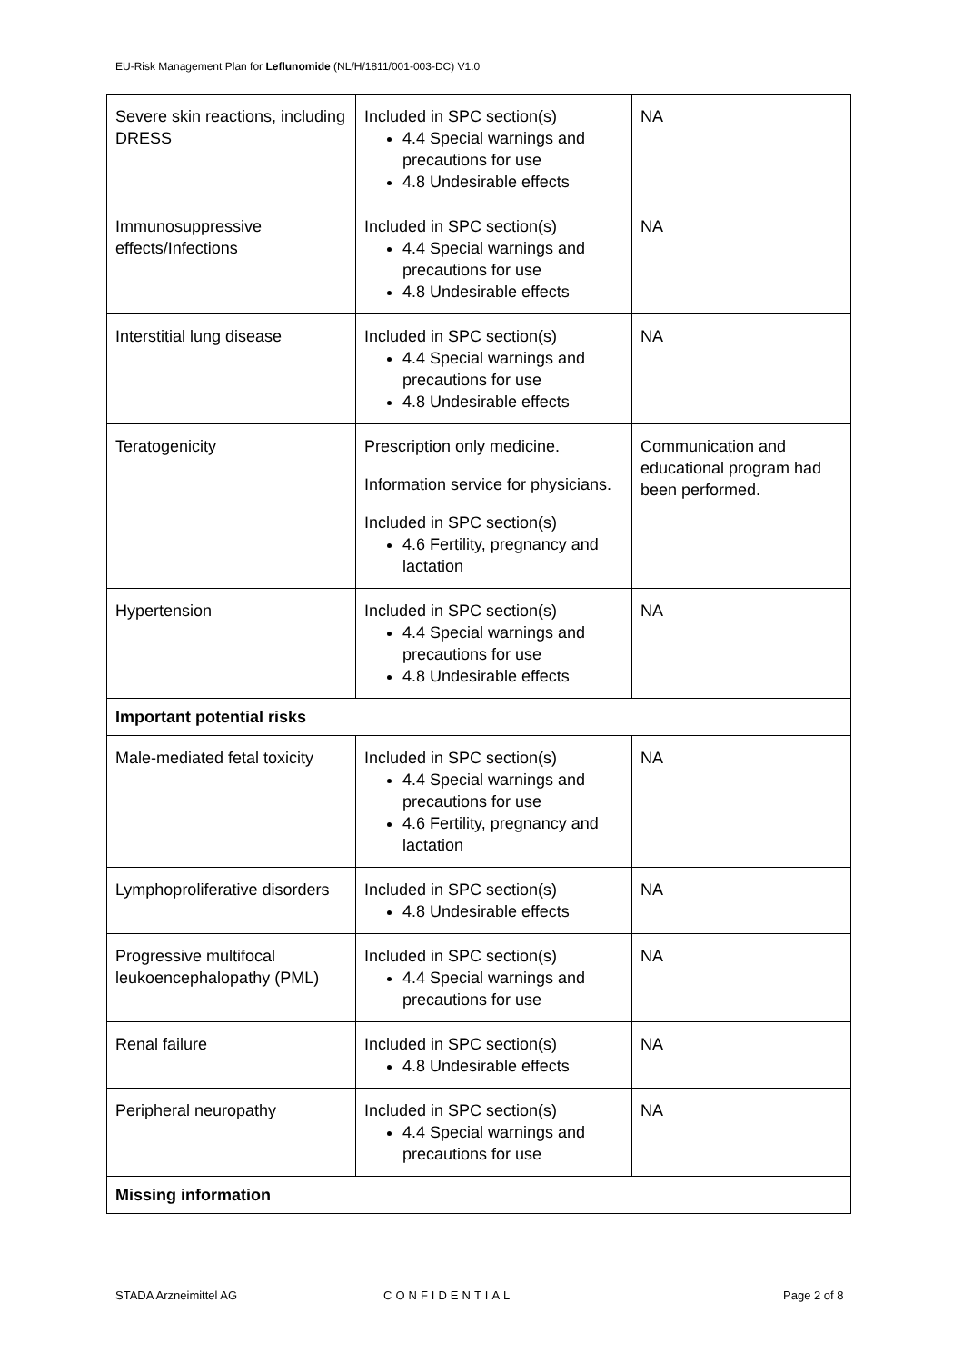EU-Risk Management Plan for Leflunomide (NL/H/1811/001-003-DC) V1.0
| Severe skin reactions, including DRESS | Included in SPC section(s) 4.4 Special warnings and precautions for use 4.8 Undesirable effects | NA |
| Immunosuppressive effects/Infections | Included in SPC section(s) 4.4 Special warnings and precautions for use 4.8 Undesirable effects | NA |
| Interstitial lung disease | Included in SPC section(s) 4.4 Special warnings and precautions for use 4.8 Undesirable effects | NA |
| Teratogenicity | Prescription only medicine. Information service for physicians. Included in SPC section(s) 4.6 Fertility, pregnancy and lactation | Communication and educational program had been performed. |
| Hypertension | Included in SPC section(s) 4.4 Special warnings and precautions for use 4.8 Undesirable effects | NA |
| Important potential risks | | |
| Male-mediated fetal toxicity | Included in SPC section(s) 4.4 Special warnings and precautions for use 4.6 Fertility, pregnancy and lactation | NA |
| Lymphoproliferative disorders | Included in SPC section(s) 4.8 Undesirable effects | NA |
| Progressive multifocal leukoencephalopathy (PML) | Included in SPC section(s) 4.4 Special warnings and precautions for use | NA |
| Renal failure | Included in SPC section(s) 4.8 Undesirable effects | NA |
| Peripheral neuropathy | Included in SPC section(s) 4.4 Special warnings and precautions for use | NA |
| Missing information | | |
STADA Arzneimittel AG CONFIDENTIAL Page 2 of 8